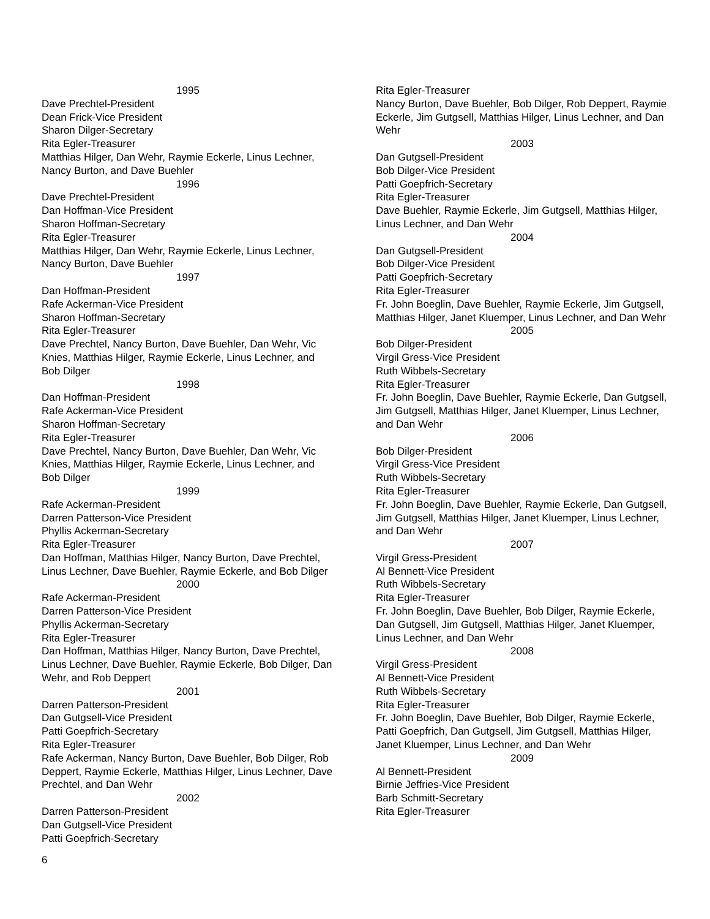1995
Dave Prechtel-President
Dean Frick-Vice President
Sharon Dilger-Secretary
Rita Egler-Treasurer
Matthias Hilger, Dan Wehr, Raymie Eckerle, Linus Lechner, Nancy Burton, and Dave Buehler
1996
Dave Prechtel-President
Dan Hoffman-Vice President
Sharon Hoffman-Secretary
Rita Egler-Treasurer
Matthias Hilger, Dan Wehr, Raymie Eckerle, Linus Lechner, Nancy Burton, Dave Buehler
1997
Dan Hoffman-President
Rafe Ackerman-Vice President
Sharon Hoffman-Secretary
Rita Egler-Treasurer
Dave Prechtel, Nancy Burton, Dave Buehler, Dan Wehr, Vic Knies, Matthias Hilger, Raymie Eckerle, Linus Lechner, and Bob Dilger
1998
Dan Hoffman-President
Rafe Ackerman-Vice President
Sharon Hoffman-Secretary
Rita Egler-Treasurer
Dave Prechtel, Nancy Burton, Dave Buehler, Dan Wehr, Vic Knies, Matthias Hilger, Raymie Eckerle, Linus Lechner, and Bob Dilger
1999
Rafe Ackerman-President
Darren Patterson-Vice President
Phyllis Ackerman-Secretary
Rita Egler-Treasurer
Dan Hoffman, Matthias Hilger, Nancy Burton, Dave Prechtel, Linus Lechner, Dave Buehler, Raymie Eckerle, and Bob Dilger
2000
Rafe Ackerman-President
Darren Patterson-Vice President
Phyllis Ackerman-Secretary
Rita Egler-Treasurer
Dan Hoffman, Matthias Hilger, Nancy Burton, Dave Prechtel, Linus Lechner, Dave Buehler, Raymie Eckerle, Bob Dilger, Dan Wehr, and Rob Deppert
2001
Darren Patterson-President
Dan Gutgsell-Vice President
Patti Goepfrich-Secretary
Rita Egler-Treasurer
Rafe Ackerman, Nancy Burton, Dave Buehler, Bob Dilger, Rob Deppert, Raymie Eckerle, Matthias Hilger, Linus Lechner, Dave Prechtel, and Dan Wehr
2002
Darren Patterson-President
Dan Gutgsell-Vice President
Patti Goepfrich-Secretary
Rita Egler-Treasurer
Nancy Burton, Dave Buehler, Bob Dilger, Rob Deppert, Raymie Eckerle, Jim Gutgsell, Matthias Hilger, Linus Lechner, and Dan Wehr
2003
Dan Gutgsell-President
Bob Dilger-Vice President
Patti Goepfrich-Secretary
Rita Egler-Treasurer
Dave Buehler, Raymie Eckerle, Jim Gutgsell, Matthias Hilger, Linus Lechner, and Dan Wehr
2004
Dan Gutgsell-President
Bob Dilger-Vice President
Patti Goepfrich-Secretary
Rita Egler-Treasurer
Fr. John Boeglin, Dave Buehler, Raymie Eckerle, Jim Gutgsell, Matthias Hilger, Janet Kluemper, Linus Lechner, and Dan Wehr
2005
Bob Dilger-President
Virgil Gress-Vice President
Ruth Wibbels-Secretary
Rita Egler-Treasurer
Fr. John Boeglin, Dave Buehler, Raymie Eckerle, Dan Gutgsell, Jim Gutgsell, Matthias Hilger, Janet Kluemper, Linus Lechner, and Dan Wehr
2006
Bob Dilger-President
Virgil Gress-Vice President
Ruth Wibbels-Secretary
Rita Egler-Treasurer
Fr. John Boeglin, Dave Buehler, Raymie Eckerle, Dan Gutgsell, Jim Gutgsell, Matthias Hilger, Janet Kluemper, Linus Lechner, and Dan Wehr
2007
Virgil Gress-President
Al Bennett-Vice President
Ruth Wibbels-Secretary
Rita Egler-Treasurer
Fr. John Boeglin, Dave Buehler, Bob Dilger, Raymie Eckerle, Dan Gutgsell, Jim Gutgsell, Matthias Hilger, Janet Kluemper, Linus Lechner, and Dan Wehr
2008
Virgil Gress-President
Al Bennett-Vice President
Ruth Wibbels-Secretary
Rita Egler-Treasurer
Fr. John Boeglin, Dave Buehler, Bob Dilger, Raymie Eckerle, Patti Goepfrich, Dan Gutgsell, Jim Gutgsell, Matthias Hilger, Janet Kluemper, Linus Lechner, and Dan Wehr
2009
Al Bennett-President
Birnie Jeffries-Vice President
Barb Schmitt-Secretary
Rita Egler-Treasurer
6